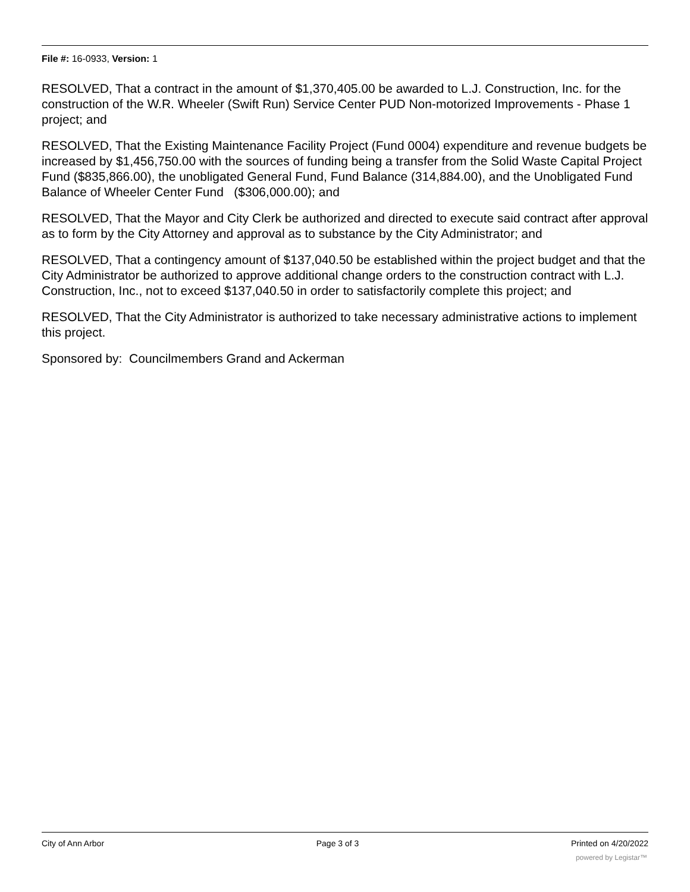File #: 16-0933, Version: 1
RESOLVED, That a contract in the amount of $1,370,405.00 be awarded to L.J. Construction, Inc. for the construction of the W.R. Wheeler (Swift Run) Service Center PUD Non-motorized Improvements - Phase 1 project; and
RESOLVED, That the Existing Maintenance Facility Project (Fund 0004) expenditure and revenue budgets be increased by $1,456,750.00 with the sources of funding being a transfer from the Solid Waste Capital Project Fund ($835,866.00), the unobligated General Fund, Fund Balance (314,884.00), and the Unobligated Fund Balance of Wheeler Center Fund ($306,000.00); and
RESOLVED, That the Mayor and City Clerk be authorized and directed to execute said contract after approval as to form by the City Attorney and approval as to substance by the City Administrator; and
RESOLVED, That a contingency amount of $137,040.50 be established within the project budget and that the City Administrator be authorized to approve additional change orders to the construction contract with L.J. Construction, Inc., not to exceed $137,040.50 in order to satisfactorily complete this project; and
RESOLVED, That the City Administrator is authorized to take necessary administrative actions to implement this project.
Sponsored by: Councilmembers Grand and Ackerman
City of Ann Arbor Page 3 of 3 Printed on 4/20/2022
powered by Legistar™